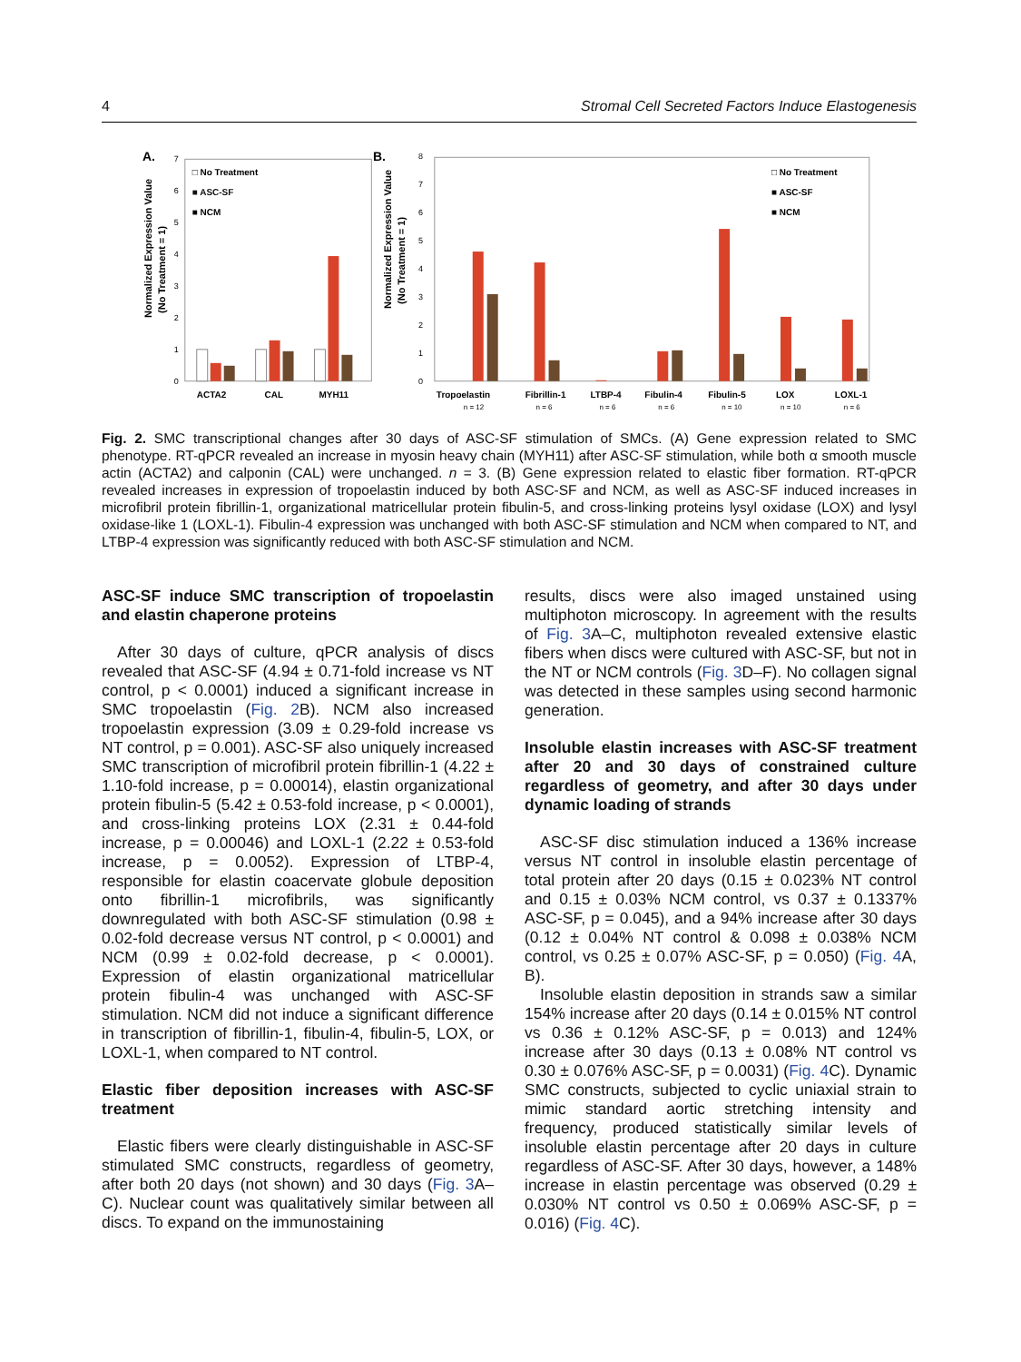4 Stromal Cell Secreted Factors Induce Elastogenesis
A.
Normalized Expression Value
(No Treatment = 1)
0
1
2
3
4
5
6
7
□ No Treatment
■ ASC-SF
■ NCM
ACTA2
CAL
MYH11
B.
Normalized Expression Value
(No Treatment = 1)
0
1
2
3
4
5
6
7
8
□ No Treatment
■ ASC-SF
■ NCM
Tropoelastin
Fibrillin-1
LTBP-4
Fibulin-4
Fibulin-5
LOX
LOXL-1
n = 12
n = 6
n = 6
n = 6
n = 10
n = 10
n = 6
Fig. 2. SMC transcriptional changes after 30 days of ASC-SF stimulation of SMCs. (A) Gene expression related to SMC phenotype. RT-qPCR revealed an increase in myosin heavy chain (MYH11) after ASC-SF stimulation, while both α smooth muscle actin (ACTA2) and calponin (CAL) were unchanged. n = 3. (B) Gene expression related to elastic fiber formation. RT-qPCR revealed increases in expression of tropoelastin induced by both ASC-SF and NCM, as well as ASC-SF induced increases in microfibril protein fibrillin-1, organizational matricellular protein fibulin-5, and cross-linking proteins lysyl oxidase (LOX) and lysyl oxidase-like 1 (LOXL-1). Fibulin-4 expression was unchanged with both ASC-SF stimulation and NCM when compared to NT, and LTBP-4 expression was significantly reduced with both ASC-SF stimulation and NCM.
ASC-SF induce SMC transcription of tropoelastin and elastin chaperone proteins
After 30 days of culture, qPCR analysis of discs revealed that ASC-SF (4.94 ± 0.71-fold increase vs NT control, p < 0.0001) induced a significant increase in SMC tropoelastin (Fig. 2 B). NCM also increased tropoelastin expression (3.09 ± 0.29-fold increase vs NT control, p = 0.001). ASC-SF also uniquely increased SMC transcription of microfibril protein fibrillin-1 (4.22 ± 1.10-fold increase, p = 0.00014), elastin organizational protein fibulin-5 (5.42 ± 0.53-fold increase, p < 0.0001), and cross-linking proteins LOX (2.31 ± 0.44-fold increase, p = 0.00046) and LOXL-1 (2.22 ± 0.53-fold increase, p = 0.0052). Expression of LTBP-4, responsible for elastin coacervate globule deposition onto fibrillin-1 microfibrils, was significantly downregulated with both ASC-SF stimulation (0.98 ± 0.02-fold decrease versus NT control, p < 0.0001) and NCM (0.99 ± 0.02-fold decrease, p < 0.0001). Expression of elastin organizational matricellular protein fibulin-4 was unchanged with ASC-SF stimulation. NCM did not induce a significant difference in transcription of fibrillin-1, fibulin-4, fibulin-5, LOX, or LOXL-1, when compared to NT control.
Elastic fiber deposition increases with ASC-SF treatment
Elastic fibers were clearly distinguishable in ASC-SF stimulated SMC constructs, regardless of geometry, after both 20 days (not shown) and 30 days (Fig. 3 A–C). Nuclear count was qualitatively similar between all discs. To expand on the immunostaining
results, discs were also imaged unstained using multiphoton microscopy. In agreement with the results of Fig. 3 A–C, multiphoton revealed extensive elastic fibers when discs were cultured with ASC-SF, but not in the NT or NCM controls (Fig. 3 D–F). No collagen signal was detected in these samples using second harmonic generation.
Insoluble elastin increases with ASC-SF treatment after 20 and 30 days of constrained culture regardless of geometry, and after 30 days under dynamic loading of strands
ASC-SF disc stimulation induced a 136% increase versus NT control in insoluble elastin percentage of total protein after 20 days (0.15 ± 0.023% NT control and 0.15 ± 0.03% NCM control, vs 0.37 ± 0.1337% ASC-SF, p = 0.045), and a 94% increase after 30 days (0.12 ± 0.04% NT control & 0.098 ± 0.038% NCM control, vs 0.25 ± 0.07% ASC-SF, p = 0.050) (Fig. 4 A, B).
Insoluble elastin deposition in strands saw a similar 154% increase after 20 days (0.14 ± 0.015% NT control vs 0.36 ± 0.12% ASC-SF, p = 0.013) and 124% increase after 30 days (0.13 ± 0.08% NT control vs 0.30 ± 0.076% ASC-SF, p = 0.0031) (Fig. 4 C). Dynamic SMC constructs, subjected to cyclic uniaxial strain to mimic standard aortic stretching intensity and frequency, produced statistically similar levels of insoluble elastin percentage after 20 days in culture regardless of ASC-SF. After 30 days, however, a 148% increase in elastin percentage was observed (0.29 ± 0.030% NT control vs 0.50 ± 0.069% ASC-SF, p = 0.016) (Fig. 4 C).